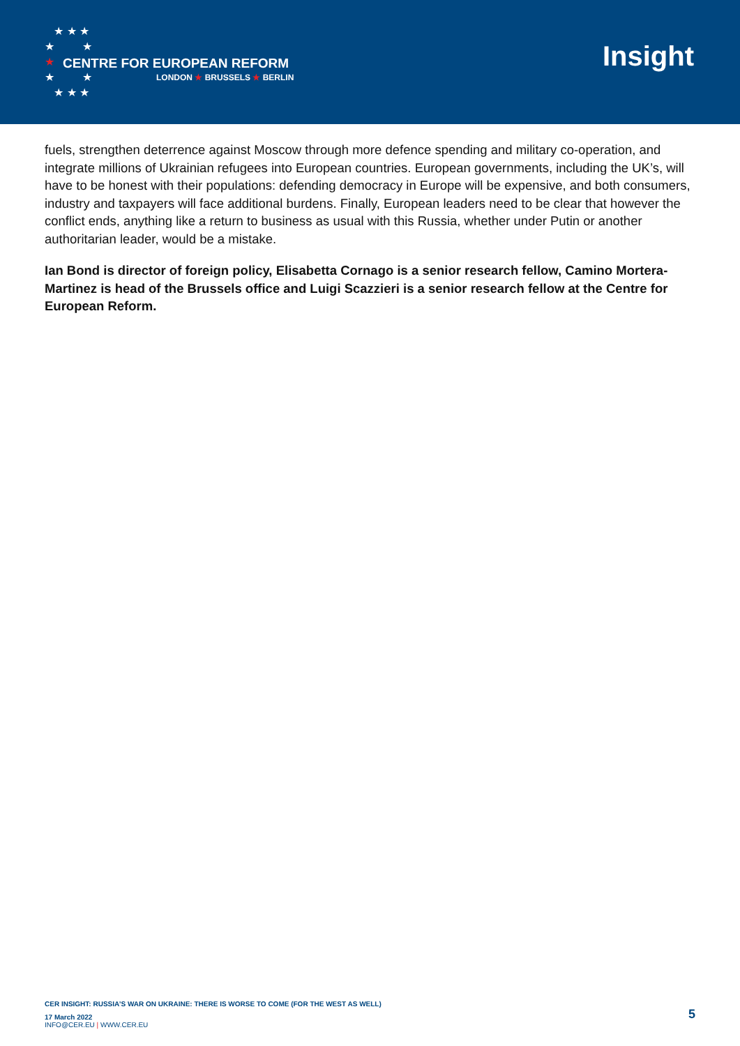★ ★ ★
★ ★
★
★ ★
★ ★ ★
CENTRE FOR EUROPEAN REFORM
LONDON ★ BRUSSELS ★ BERLIN
Insight
fuels, strengthen deterrence against Moscow through more defence spending and military co-operation, and integrate millions of Ukrainian refugees into European countries. European governments, including the UK’s, will have to be honest with their populations: defending democracy in Europe will be expensive, and both consumers, industry and taxpayers will face additional burdens. Finally, European leaders need to be clear that however the conflict ends, anything like a return to business as usual with this Russia, whether under Putin or another authoritarian leader, would be a mistake.
Ian Bond is director of foreign policy, Elisabetta Cornago is a senior research fellow, Camino Mortera-Martinez is head of the Brussels office and Luigi Scazzieri is a senior research fellow at the Centre for European Reform.
CER INSIGHT: RUSSIA’S WAR ON UKRAINE: THERE IS WORSE TO COME (FOR THE WEST AS WELL)
17 March 2022
INFO@CER.EU | WWW.CER.EU
5